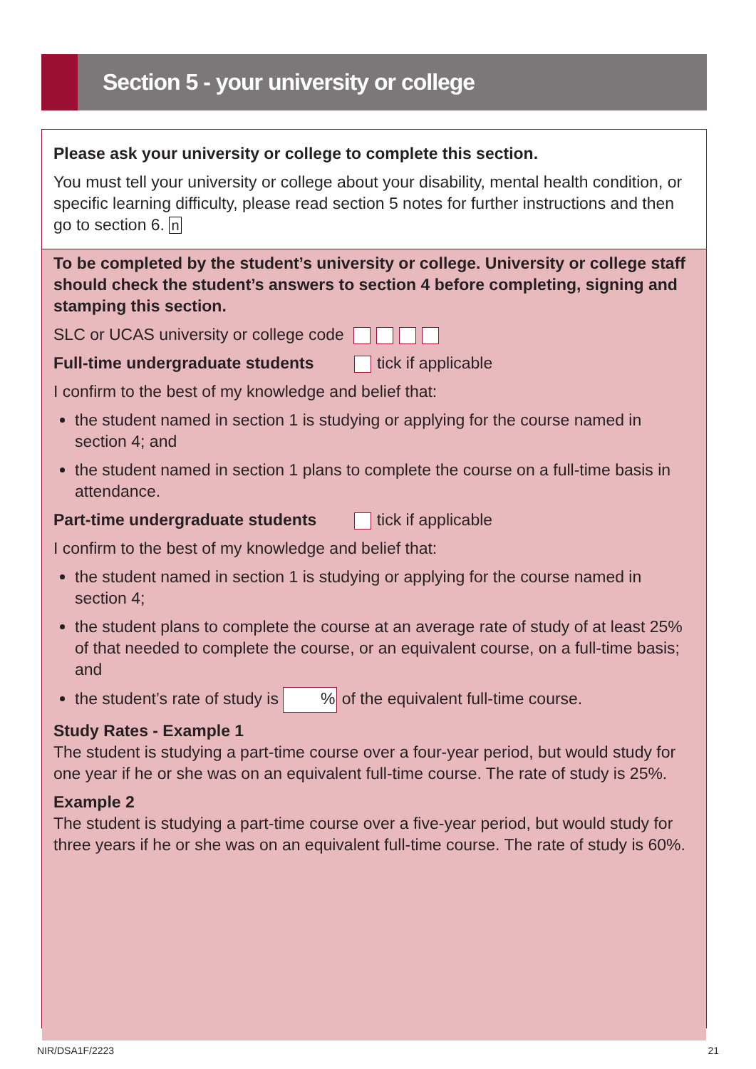Section 5 - your university or college
Please ask your university or college to complete this section.
You must tell your university or college about your disability, mental health condition, or specific learning difficulty, please read section 5 notes for further instructions and then go to section 6. n
To be completed by the student’s university or college. University or college staff should check the student’s answers to section 4 before completing, signing and stamping this section.
SLC or UCAS university or college code
Full-time undergraduate students tick if applicable
I confirm to the best of my knowledge and belief that:
the student named in section 1 is studying or applying for the course named in section 4; and
the student named in section 1 plans to complete the course on a full-time basis in attendance.
Part-time undergraduate students tick if applicable
I confirm to the best of my knowledge and belief that:
the student named in section 1 is studying or applying for the course named in section 4;
the student plans to complete the course at an average rate of study of at least 25% of that needed to complete the course, or an equivalent course, on a full-time basis; and
the student’s rate of study is % of the equivalent full-time course.
Study Rates - Example 1
The student is studying a part-time course over a four-year period, but would study for one year if he or she was on an equivalent full-time course. The rate of study is 25%.
Example 2
The student is studying a part-time course over a five-year period, but would study for three years if he or she was on an equivalent full-time course. The rate of study is 60%.
NIR/DSA1F/2223 21